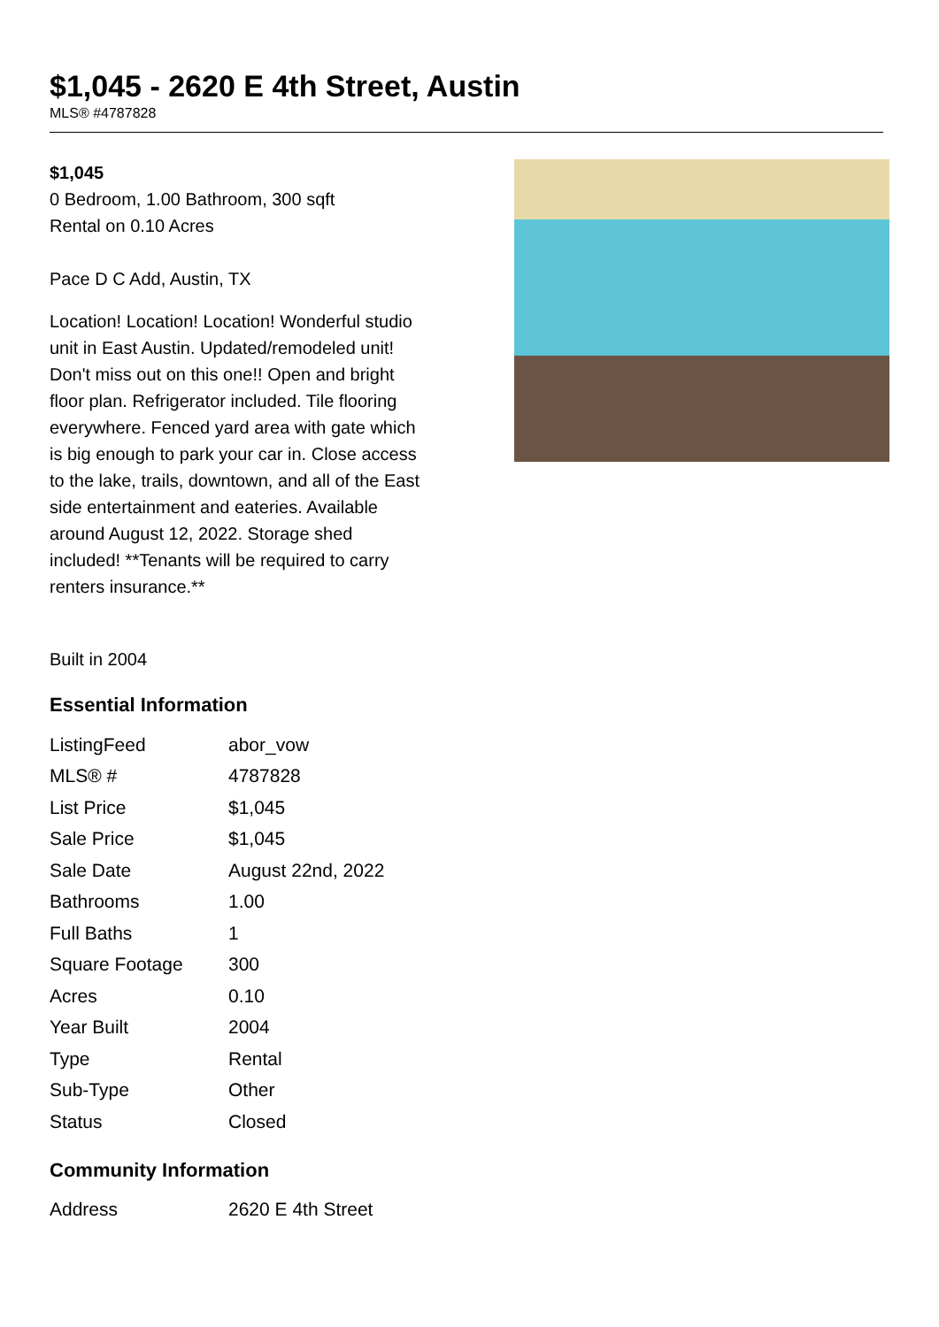$1,045 - 2620 E 4th Street, Austin
MLS® #4787828
$1,045
0 Bedroom, 1.00 Bathroom, 300 sqft
Rental on 0.10 Acres
Pace D C Add, Austin, TX
Location! Location! Location! Wonderful studio unit in East Austin. Updated/remodeled unit! Don't miss out on this one!! Open and bright floor plan. Refrigerator included. Tile flooring everywhere. Fenced yard area with gate which is big enough to park your car in. Close access to the lake, trails, downtown, and all of the East side entertainment and eateries. Available around August 12, 2022. Storage shed included! **Tenants will be required to carry renters insurance.**
Built in 2004
Essential Information
| ListingFeed | abor_vow |
| MLS® # | 4787828 |
| List Price | $1,045 |
| Sale Price | $1,045 |
| Sale Date | August 22nd, 2022 |
| Bathrooms | 1.00 |
| Full Baths | 1 |
| Square Footage | 300 |
| Acres | 0.10 |
| Year Built | 2004 |
| Type | Rental |
| Sub-Type | Other |
| Status | Closed |
Community Information
| Address | 2620 E 4th Street |